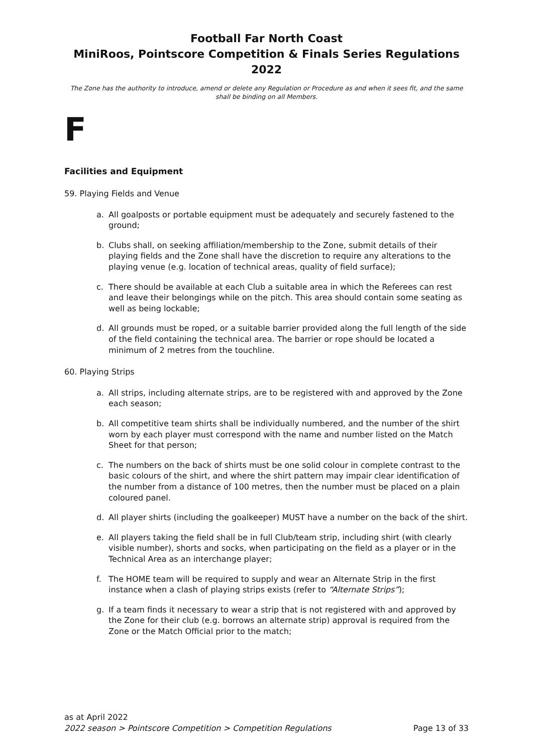Football Far North Coast
MiniRoos, Pointscore Competition & Finals Series Regulations 2022
The Zone has the authority to introduce, amend or delete any Regulation or Procedure as and when it sees fit, and the same shall be binding on all Members.
F
Facilities and Equipment
59. Playing Fields and Venue
a. All goalposts or portable equipment must be adequately and securely fastened to the ground;
b. Clubs shall, on seeking affiliation/membership to the Zone, submit details of their playing fields and the Zone shall have the discretion to require any alterations to the playing venue (e.g. location of technical areas, quality of field surface);
c. There should be available at each Club a suitable area in which the Referees can rest and leave their belongings while on the pitch. This area should contain some seating as well as being lockable;
d. All grounds must be roped, or a suitable barrier provided along the full length of the side of the field containing the technical area. The barrier or rope should be located a minimum of 2 metres from the touchline.
60. Playing Strips
a. All strips, including alternate strips, are to be registered with and approved by the Zone each season;
b. All competitive team shirts shall be individually numbered, and the number of the shirt worn by each player must correspond with the name and number listed on the Match Sheet for that person;
c. The numbers on the back of shirts must be one solid colour in complete contrast to the basic colours of the shirt, and where the shirt pattern may impair clear identification of the number from a distance of 100 metres, then the number must be placed on a plain coloured panel.
d. All player shirts (including the goalkeeper) MUST have a number on the back of the shirt.
e. All players taking the field shall be in full Club/team strip, including shirt (with clearly visible number), shorts and socks, when participating on the field as a player or in the Technical Area as an interchange player;
f. The HOME team will be required to supply and wear an Alternate Strip in the first instance when a clash of playing strips exists (refer to “Alternate Strips”);
g. If a team finds it necessary to wear a strip that is not registered with and approved by the Zone for their club (e.g. borrows an alternate strip) approval is required from the Zone or the Match Official prior to the match;
as at April 2022
2022 season > Pointscore Competition > Competition Regulations Page 13 of 33